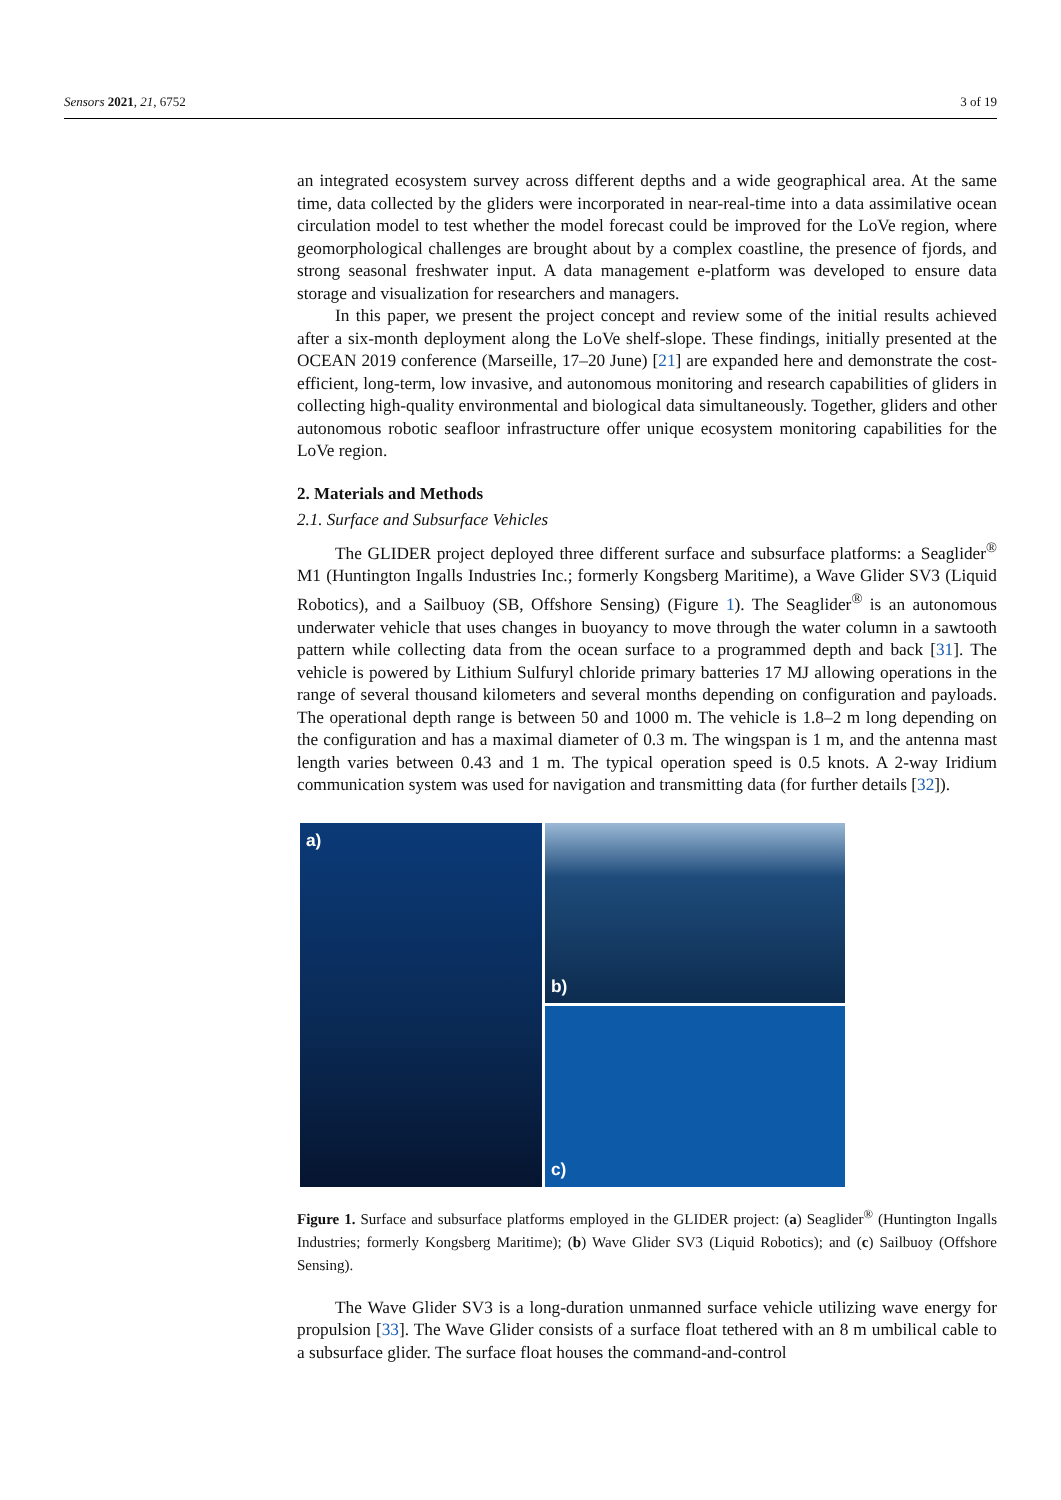Sensors 2021, 21, 6752 3 of 19
an integrated ecosystem survey across different depths and a wide geographical area. At the same time, data collected by the gliders were incorporated in near-real-time into a data assimilative ocean circulation model to test whether the model forecast could be improved for the LoVe region, where geomorphological challenges are brought about by a complex coastline, the presence of fjords, and strong seasonal freshwater input. A data management e-platform was developed to ensure data storage and visualization for researchers and managers.
In this paper, we present the project concept and review some of the initial results achieved after a six-month deployment along the LoVe shelf-slope. These findings, initially presented at the OCEAN 2019 conference (Marseille, 17–20 June) [21] are expanded here and demonstrate the cost-efficient, long-term, low invasive, and autonomous monitoring and research capabilities of gliders in collecting high-quality environmental and biological data simultaneously. Together, gliders and other autonomous robotic seafloor infrastructure offer unique ecosystem monitoring capabilities for the LoVe region.
2. Materials and Methods
2.1. Surface and Subsurface Vehicles
The GLIDER project deployed three different surface and subsurface platforms: a Seaglider<sup>®</sup> M1 (Huntington Ingalls Industries Inc.; formerly Kongsberg Maritime), a Wave Glider SV3 (Liquid Robotics), and a Sailbuoy (SB, Offshore Sensing) (Figure 1). The Seaglider<sup>®</sup> is an autonomous underwater vehicle that uses changes in buoyancy to move through the water column in a sawtooth pattern while collecting data from the ocean surface to a programmed depth and back [31]. The vehicle is powered by Lithium Sulfuryl chloride primary batteries 17 MJ allowing operations in the range of several thousand kilometers and several months depending on configuration and payloads. The operational depth range is between 50 and 1000 m. The vehicle is 1.8–2 m long depending on the configuration and has a maximal diameter of 0.3 m. The wingspan is 1 m, and the antenna mast length varies between 0.43 and 1 m. The typical operation speed is 0.5 knots. A 2-way Iridium communication system was used for navigation and transmitting data (for further details [32]).
a) b)
c)
Figure 1. Surface and subsurface platforms employed in the GLIDER project: (a) Seaglider<sup>®</sup> (Huntington Ingalls Industries; formerly Kongsberg Maritime); (b) Wave Glider SV3 (Liquid Robotics); and (c) Sailbuoy (Offshore Sensing).
The Wave Glider SV3 is a long-duration unmanned surface vehicle utilizing wave energy for propulsion [33]. The Wave Glider consists of a surface float tethered with an 8 m umbilical cable to a subsurface glider. The surface float houses the command-and-control